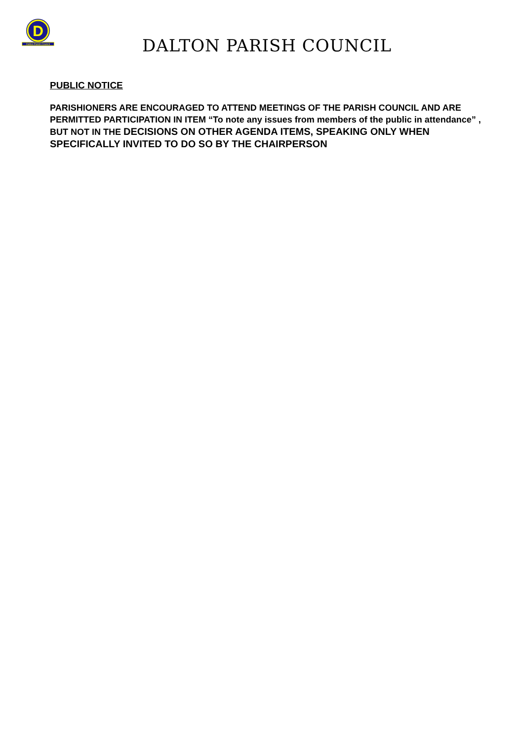D
Dalton Parish Council
DALTON PARISH COUNCIL
PUBLIC NOTICE
PARISHIONERS ARE ENCOURAGED TO ATTEND MEETINGS OF THE PARISH COUNCIL AND ARE PERMITTED PARTICIPATION IN ITEM “To note any issues from members of the public in attendance” , BUT NOT IN THE DECISIONS ON OTHER AGENDA ITEMS, SPEAKING ONLY WHEN SPECIFICALLY INVITED TO DO SO BY THE CHAIRPERSON